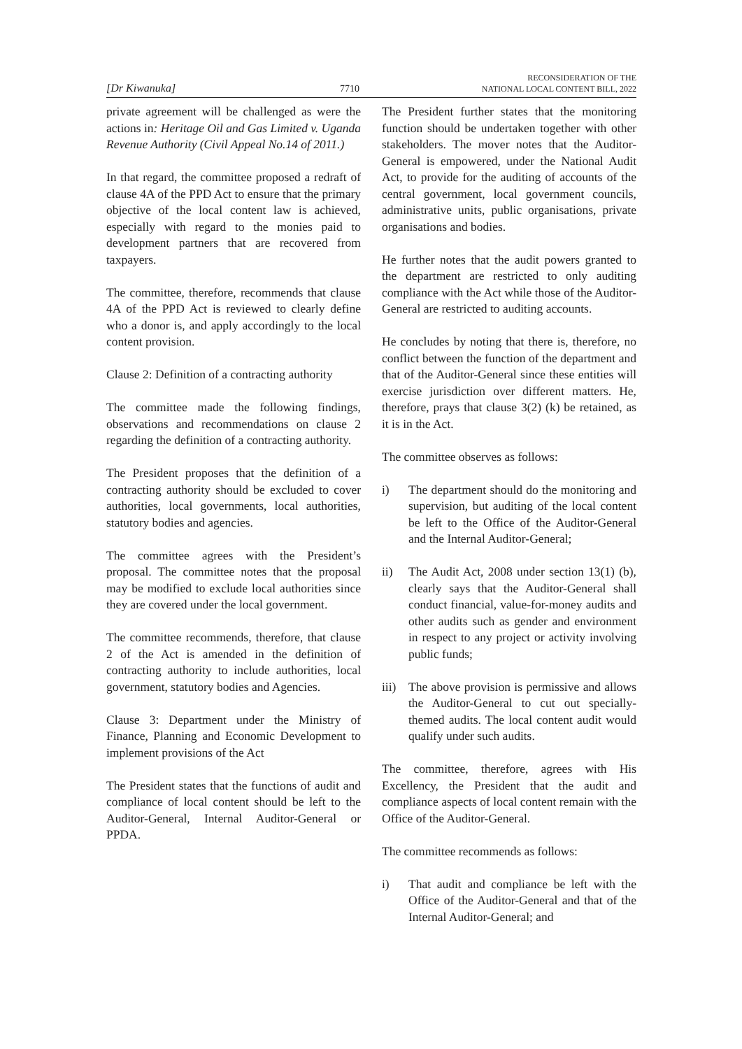[Dr Kiwanuka] 7710 RECONSIDERATION OF THE
NATIONAL LOCAL CONTENT BILL, 2022
private agreement will be challenged as were the actions in: Heritage Oil and Gas Limited v. Uganda Revenue Authority (Civil Appeal No.14 of 2011.)
In that regard, the committee proposed a redraft of clause 4A of the PPD Act to ensure that the primary objective of the local content law is achieved, especially with regard to the monies paid to development partners that are recovered from taxpayers.
The committee, therefore, recommends that clause 4A of the PPD Act is reviewed to clearly define who a donor is, and apply accordingly to the local content provision.
Clause 2: Definition of a contracting authority
The committee made the following findings, observations and recommendations on clause 2 regarding the definition of a contracting authority.
The President proposes that the definition of a contracting authority should be excluded to cover authorities, local governments, local authorities, statutory bodies and agencies.
The committee agrees with the President’s proposal. The committee notes that the proposal may be modified to exclude local authorities since they are covered under the local government.
The committee recommends, therefore, that clause 2 of the Act is amended in the definition of contracting authority to include authorities, local government, statutory bodies and Agencies.
Clause 3: Department under the Ministry of Finance, Planning and Economic Development to implement provisions of the Act
The President states that the functions of audit and compliance of local content should be left to the Auditor-General, Internal Auditor-General or PPDA.
The President further states that the monitoring function should be undertaken together with other stakeholders. The mover notes that the Auditor-General is empowered, under the National Audit Act, to provide for the auditing of accounts of the central government, local government councils, administrative units, public organisations, private organisations and bodies.
He further notes that the audit powers granted to the department are restricted to only auditing compliance with the Act while those of the Auditor-General are restricted to auditing accounts.
He concludes by noting that there is, therefore, no conflict between the function of the department and that of the Auditor-General since these entities will exercise jurisdiction over different matters. He, therefore, prays that clause 3(2) (k) be retained, as it is in the Act.
The committee observes as follows:
i) The department should do the monitoring and supervision, but auditing of the local content be left to the Office of the Auditor-General and the Internal Auditor-General;
ii) The Audit Act, 2008 under section 13(1) (b), clearly says that the Auditor-General shall conduct financial, value-for-money audits and other audits such as gender and environment in respect to any project or activity involving public funds;
iii) The above provision is permissive and allows the Auditor-General to cut out specially-themed audits. The local content audit would qualify under such audits.
The committee, therefore, agrees with His Excellency, the President that the audit and compliance aspects of local content remain with the Office of the Auditor-General.
The committee recommends as follows:
i) That audit and compliance be left with the Office of the Auditor-General and that of the Internal Auditor-General; and